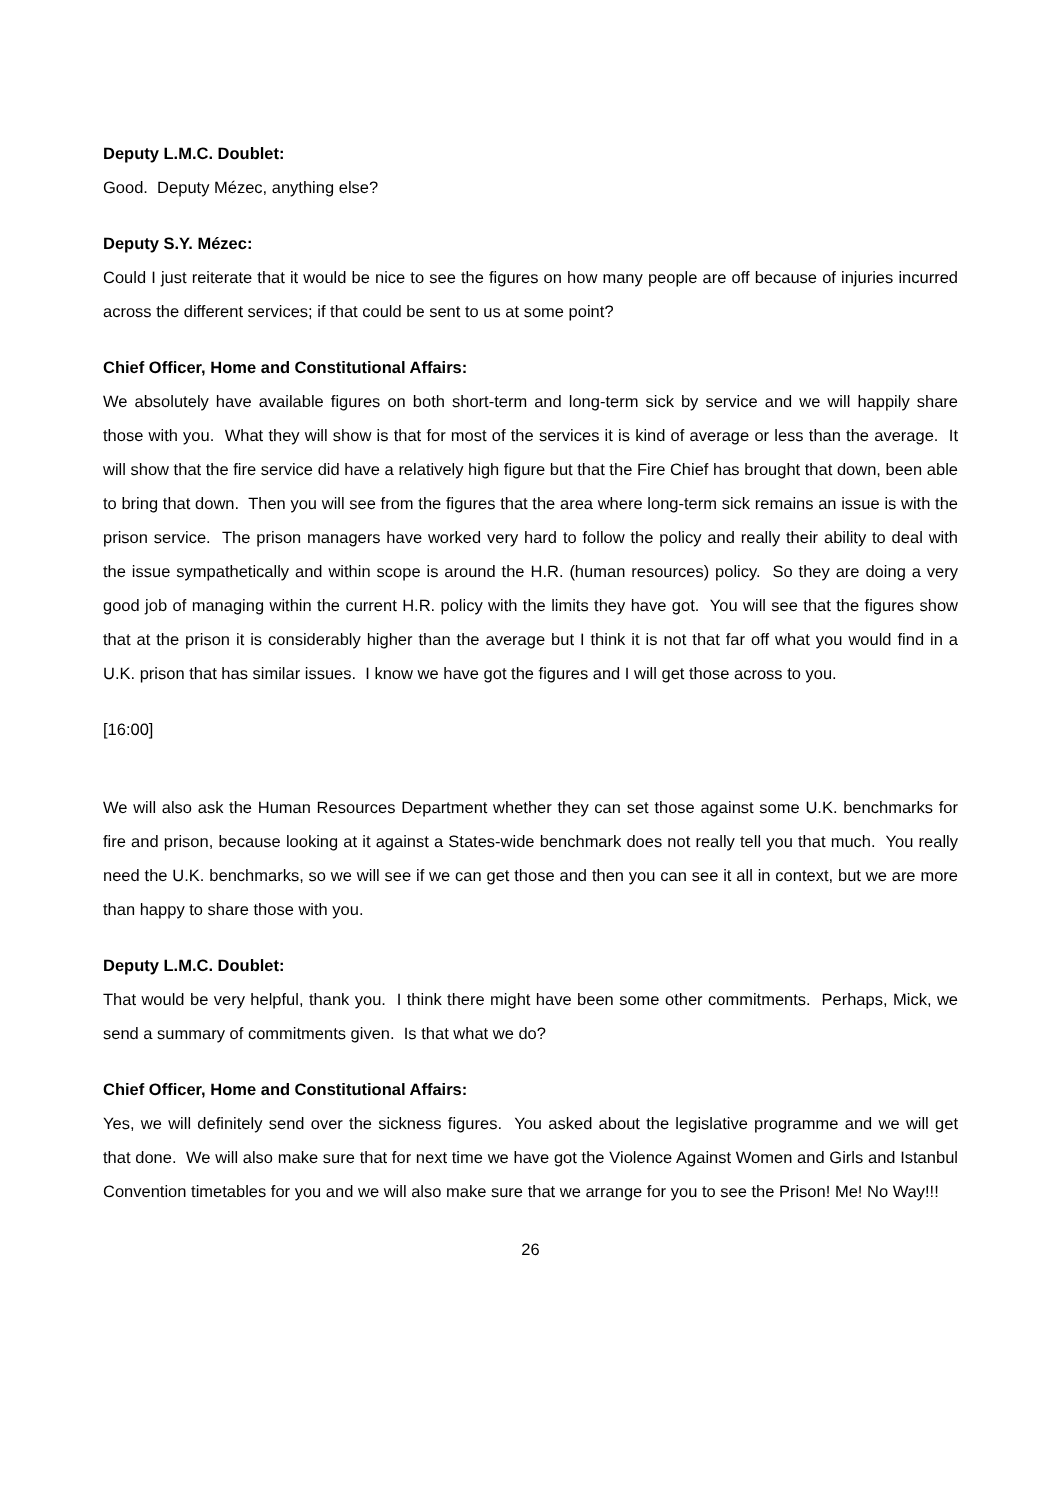Deputy L.M.C. Doublet:
Good. Deputy Mézec, anything else?
Deputy S.Y. Mézec:
Could I just reiterate that it would be nice to see the figures on how many people are off because of injuries incurred across the different services; if that could be sent to us at some point?
Chief Officer, Home and Constitutional Affairs:
We absolutely have available figures on both short-term and long-term sick by service and we will happily share those with you. What they will show is that for most of the services it is kind of average or less than the average. It will show that the fire service did have a relatively high figure but that the Fire Chief has brought that down, been able to bring that down. Then you will see from the figures that the area where long-term sick remains an issue is with the prison service. The prison managers have worked very hard to follow the policy and really their ability to deal with the issue sympathetically and within scope is around the H.R. (human resources) policy. So they are doing a very good job of managing within the current H.R. policy with the limits they have got. You will see that the figures show that at the prison it is considerably higher than the average but I think it is not that far off what you would find in a U.K. prison that has similar issues. I know we have got the figures and I will get those across to you.
[16:00]
We will also ask the Human Resources Department whether they can set those against some U.K. benchmarks for fire and prison, because looking at it against a States-wide benchmark does not really tell you that much. You really need the U.K. benchmarks, so we will see if we can get those and then you can see it all in context, but we are more than happy to share those with you.
Deputy L.M.C. Doublet:
That would be very helpful, thank you. I think there might have been some other commitments. Perhaps, Mick, we send a summary of commitments given. Is that what we do?
Chief Officer, Home and Constitutional Affairs:
Yes, we will definitely send over the sickness figures. You asked about the legislative programme and we will get that done. We will also make sure that for next time we have got the Violence Against Women and Girls and Istanbul Convention timetables for you and we will also make sure that we arrange for you to see the Prison! Me! No Way!!!
26